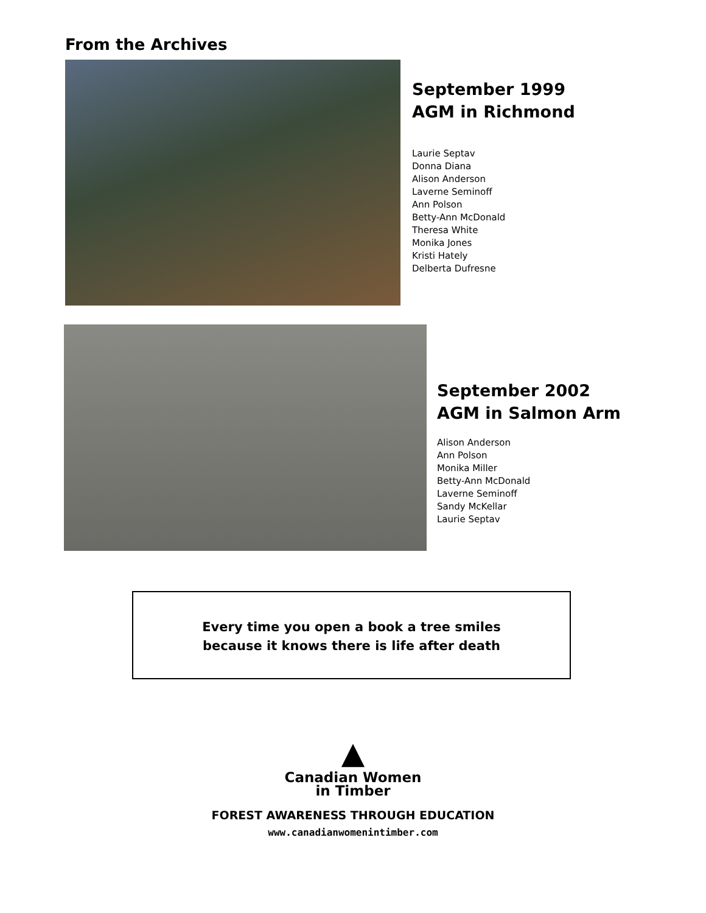From the Archives
September 1999
AGM in Richmond
Laurie Septav
Donna Diana
Alison Anderson
Laverne Seminoff
Ann Polson
Betty-Ann McDonald
Theresa White
Monika Jones
Kristi Hately
Delberta Dufresne
September 2002
AGM in Salmon Arm
Alison Anderson
Ann Polson
Monika Miller
Betty-Ann McDonald
Laverne Seminoff
Sandy McKellar
Laurie Septav
Every time you open a book a tree smiles
because it knows there is life after death
▲
Canadian Women
in Timber
FOREST AWARENESS THROUGH EDUCATION
www.canadianwomenintimber.com